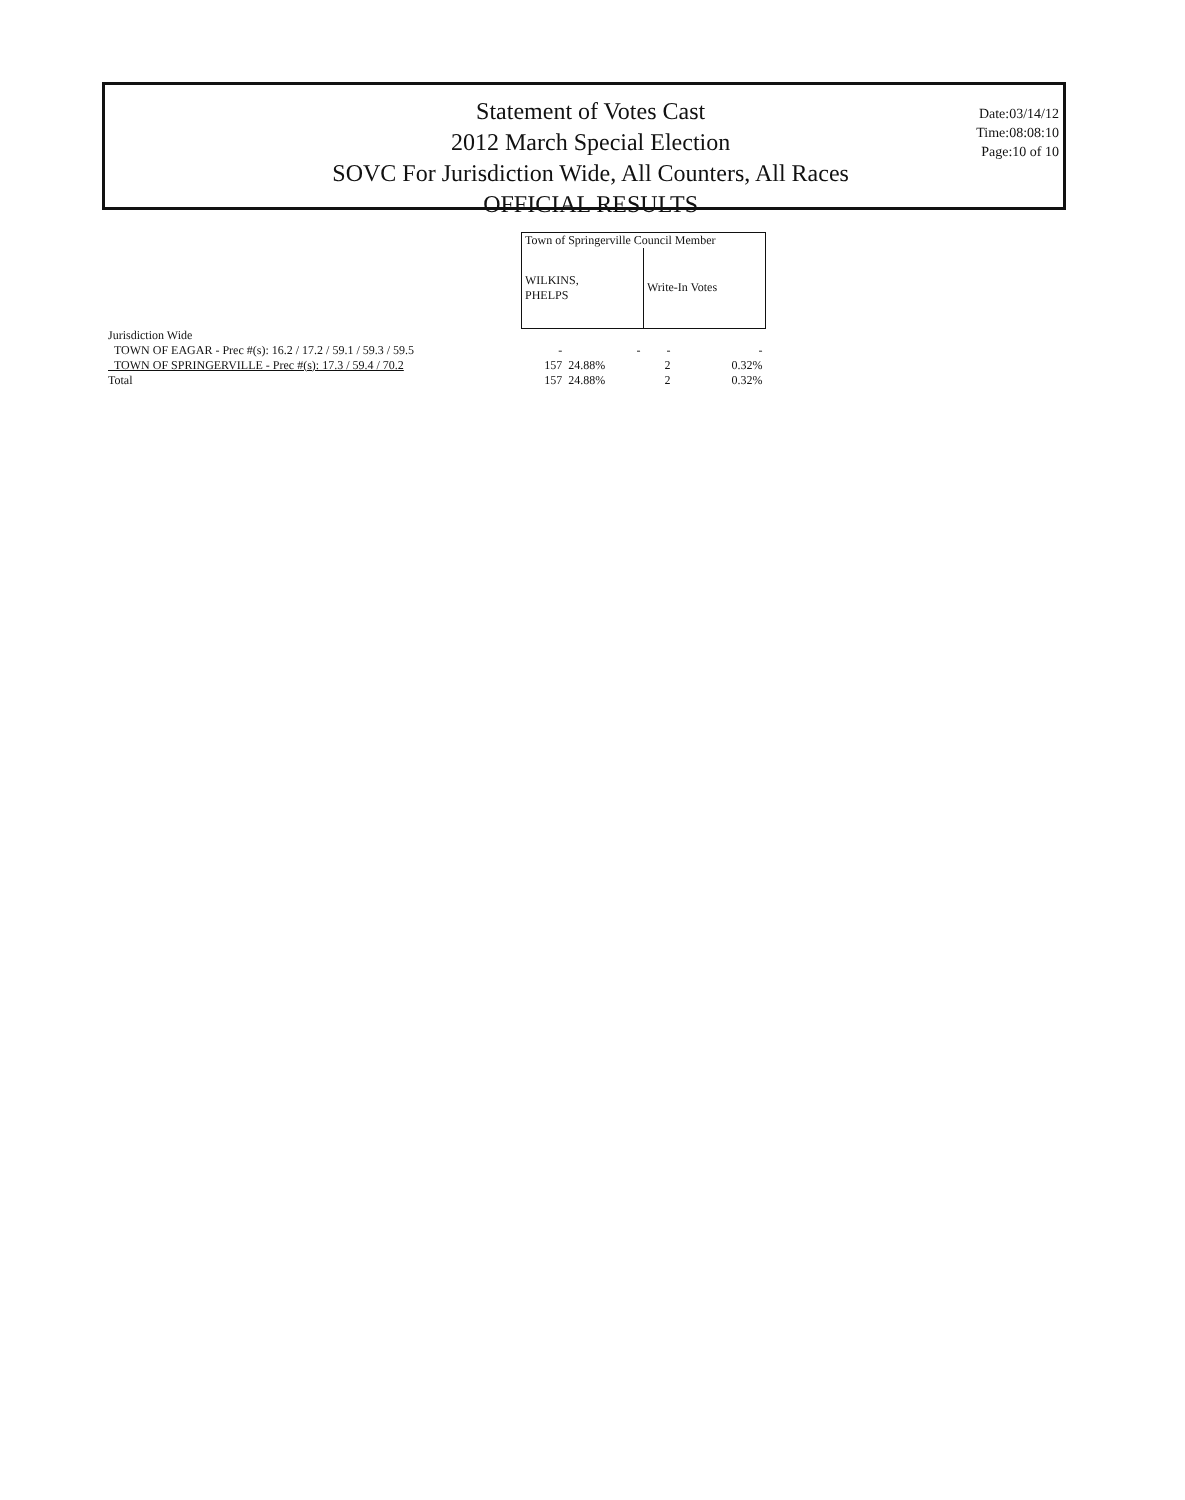Statement of Votes Cast
2012 March Special Election
SOVC For Jurisdiction Wide, All Counters, All Races
OFFICIAL RESULTS
Date:03/14/12
Time:08:08:10
Page:10 of 10
| | Town of Springerville Council Member | | | |
| --- | --- | --- | --- | --- |
| | WILKINS, PHELPS | | Write-In Votes | |
| Jurisdiction Wide | | | | |
| TOWN OF EAGAR - Prec #(s): 16.2 / 17.2 / 59.1 / 59.3 / 59.5 | - | - | - | - |
| TOWN OF SPRINGERVILLE - Prec #(s): 17.3 / 59.4 / 70.2 | 157 | 24.88% | 2 | 0.32% |
| Total | 157 | 24.88% | 2 | 0.32% |